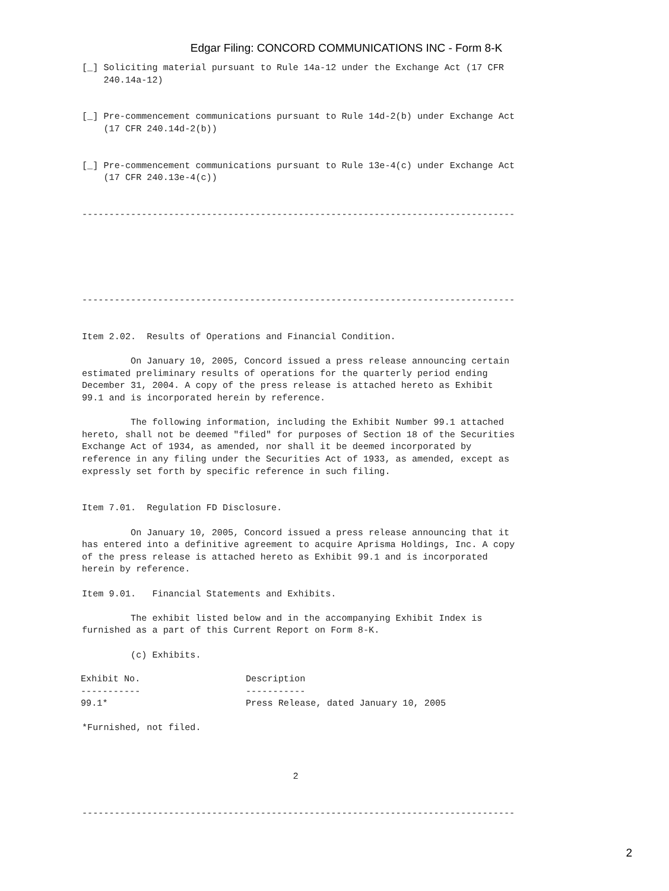Edgar Filing: CONCORD COMMUNICATIONS INC - Form 8-K
[_] Soliciting material pursuant to Rule 14a-12 under the Exchange Act (17 CFR
    240.14a-12)


[_] Pre-commencement communications pursuant to Rule 14d-2(b) under Exchange Act
    (17 CFR 240.14d-2(b))


[_] Pre-commencement communications pursuant to Rule 13e-4(c) under Exchange Act
    (17 CFR 240.13e-4(c))


--------------------------------------------------------------------------------






--------------------------------------------------------------------------------


Item 2.02.  Results of Operations and Financial Condition.

         On January 10, 2005, Concord issued a press release announcing certain
estimated preliminary results of operations for the quarterly period ending
December 31, 2004. A copy of the press release is attached hereto as Exhibit
99.1 and is incorporated herein by reference.

         The following information, including the Exhibit Number 99.1 attached
hereto, shall not be deemed "filed" for purposes of Section 18 of the Securities
Exchange Act of 1934, as amended, nor shall it be deemed incorporated by
reference in any filing under the Securities Act of 1933, as amended, except as
expressly set forth by specific reference in such filing.


Item 7.01.  Regulation FD Disclosure.

         On January 10, 2005, Concord issued a press release announcing that it
has entered into a definitive agreement to acquire Aprisma Holdings, Inc. A copy
of the press release is attached hereto as Exhibit 99.1 and is incorporated
herein by reference.

Item 9.01.   Financial Statements and Exhibits.

         The exhibit listed below and in the accompanying Exhibit Index is
furnished as a part of this Current Report on Form 8-K.

         (c) Exhibits.
| Exhibit No. ----------- | Description ----------- |
| --- | --- |
| 99.1* | Press Release, dated January 10, 2005 |
*Furnished, not filed.



                                       2


--------------------------------------------------------------------------------
2